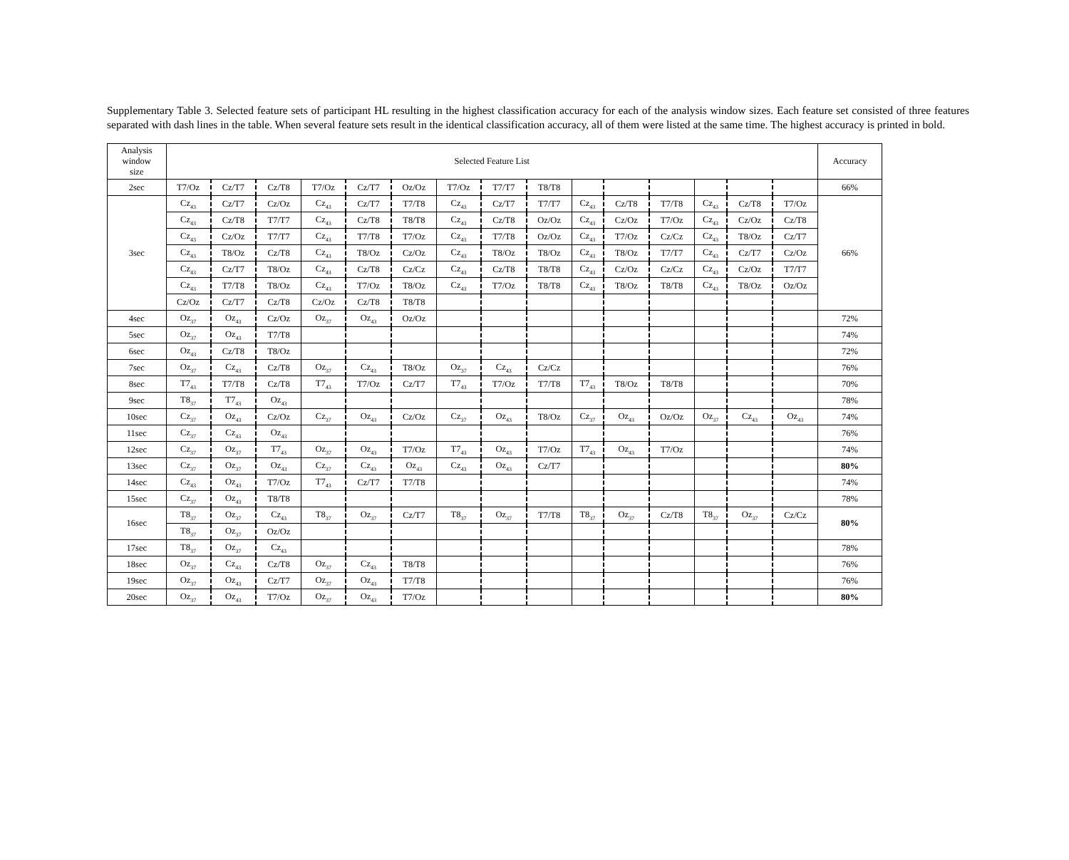Supplementary Table 3. Selected feature sets of participant HL resulting in the highest classification accuracy for each of the analysis window sizes. Each feature set consisted of three features separated with dash lines in the table. When several feature sets result in the identical classification accuracy, all of them were listed at the same time. The highest accuracy is printed in bold.
| Analysis window size | Selected Feature List | | | | | | | | | | | | | | | Accuracy |
| --- | --- | --- | --- | --- | --- | --- | --- | --- | --- | --- | --- | --- | --- | --- | --- | --- |
| 2sec | T7/Oz | Cz/T7 | Cz/T8 | T7/Oz | Cz/T7 | Oz/Oz | T7/Oz | T7/T7 | T8/T8 | | | | | | | 66% |
| 3sec | Cz<sub>43</sub> | Cz/T7 | Cz/Oz | Cz<sub>43</sub> | Cz/T7 | T7/T8 | Cz<sub>43</sub> | Cz/T7 | T7/T7 | Cz<sub>43</sub> | Cz/T8 | T7/T8 | Cz<sub>43</sub> | Cz/T8 | T7/Oz | 66% |
| | Cz<sub>43</sub> | Cz/T8 | T7/T7 | Cz<sub>43</sub> | Cz/T8 | T8/T8 | Cz<sub>43</sub> | Cz/T8 | Oz/Oz | Cz<sub>43</sub> | Cz/Oz | T7/Oz | Cz<sub>43</sub> | Cz/Oz | Cz/T8 | |
| | Cz<sub>43</sub> | Cz/Oz | T7/T7 | Cz<sub>43</sub> | T7/T8 | T7/Oz | Cz<sub>43</sub> | T7/T8 | Oz/Oz | Cz<sub>43</sub> | T7/Oz | Cz/Cz | Cz<sub>43</sub> | T8/Oz | Cz/T7 | |
| | Cz<sub>43</sub> | T8/Oz | Cz/T8 | Cz<sub>43</sub> | T8/Oz | Cz/Oz | Cz<sub>43</sub> | T8/Oz | T8/Oz | Cz<sub>43</sub> | T8/Oz | T7/T7 | Cz<sub>43</sub> | Cz/T7 | Cz/Oz | |
| | Cz<sub>43</sub> | Cz/T7 | T8/Oz | Cz<sub>43</sub> | Cz/T8 | Cz/Cz | Cz<sub>43</sub> | Cz/T8 | T8/T8 | Cz<sub>43</sub> | Cz/Oz | Cz/Cz | Cz<sub>43</sub> | Cz/Oz | T7/T7 | |
| | Cz<sub>43</sub> | T7/T8 | T8/Oz | Cz<sub>43</sub> | T7/Oz | T8/Oz | Cz<sub>43</sub> | T7/Oz | T8/T8 | Cz<sub>43</sub> | T8/Oz | T8/T8 | Cz<sub>43</sub> | T8/Oz | Oz/Oz | |
| | Cz/Oz | Cz/T7 | Cz/T8 | Cz/Oz | Cz/T8 | T8/T8 | | | | | | | | | | |
| 4sec | Oz<sub>37</sub> | Oz<sub>43</sub> | Cz/Oz | Oz<sub>37</sub> | Oz<sub>43</sub> | Oz/Oz | | | | | | | | | | 72% |
| 5sec | Oz<sub>37</sub> | Oz<sub>43</sub> | T7/T8 | | | | | | | | | | | | | 74% |
| 6sec | Oz<sub>43</sub> | Cz/T8 | T8/Oz | | | | | | | | | | | | | 72% |
| 7sec | Oz<sub>37</sub> | Cz<sub>43</sub> | Cz/T8 | Oz<sub>37</sub> | Cz<sub>43</sub> | T8/Oz | Oz<sub>37</sub> | Cz<sub>43</sub> | Cz/Cz | | | | | | | 76% |
| 8sec | T7<sub>43</sub> | T7/T8 | Cz/T8 | T7<sub>43</sub> | T7/Oz | Cz/T7 | T7<sub>43</sub> | T7/Oz | T7/T8 | T7<sub>43</sub> | T8/Oz | T8/T8 | | | | 70% |
| 9sec | T8<sub>37</sub> | T7<sub>43</sub> | Oz<sub>43</sub> | | | | | | | | | | | | | 78% |
| 10sec | Cz<sub>37</sub> | Oz<sub>43</sub> | Cz/Oz | Cz<sub>37</sub> | Oz<sub>43</sub> | Cz/Oz | Cz<sub>37</sub> | Oz<sub>43</sub> | T8/Oz | Cz<sub>37</sub> | Oz<sub>43</sub> | Oz/Oz | Oz<sub>37</sub> | Cz<sub>43</sub> | Oz<sub>43</sub> | 74% |
| 11sec | Cz<sub>37</sub> | Cz<sub>43</sub> | Oz<sub>43</sub> | | | | | | | | | | | | | 76% |
| 12sec | Cz<sub>37</sub> | Oz<sub>37</sub> | T7<sub>43</sub> | Oz<sub>37</sub> | Oz<sub>43</sub> | T7/Oz | T7<sub>43</sub> | Oz<sub>43</sub> | T7/Oz | T7<sub>43</sub> | Oz<sub>43</sub> | T7/Oz | | | | 74% |
| 13sec | Cz<sub>37</sub> | Oz<sub>37</sub> | Oz<sub>43</sub> | Cz<sub>37</sub> | Cz<sub>43</sub> | Oz<sub>43</sub> | Cz<sub>43</sub> | Oz<sub>43</sub> | Cz/T7 | | | | | | | 80% |
| 14sec | Cz<sub>43</sub> | Oz<sub>43</sub> | T7/Oz | T7<sub>43</sub> | Cz/T7 | T7/T8 | | | | | | | | | | 74% |
| 15sec | Cz<sub>37</sub> | Oz<sub>43</sub> | T8/T8 | | | | | | | | | | | | | 78% |
| 16sec | T8<sub>37</sub> | Oz<sub>37</sub> | Cz<sub>43</sub> | T8<sub>37</sub> | Oz<sub>37</sub> | Cz/T7 | T8<sub>37</sub> | Oz<sub>37</sub> | T7/T8 | T8<sub>37</sub> | Oz<sub>37</sub> | Cz/T8 | T8<sub>37</sub> | Oz<sub>37</sub> | Cz/Cz | 80% |
| | T8<sub>37</sub> | Oz<sub>37</sub> | Oz/Oz | | | | | | | | | | | | | |
| 17sec | T8<sub>37</sub> | Oz<sub>37</sub> | Cz<sub>43</sub> | | | | | | | | | | | | | 78% |
| 18sec | Oz<sub>37</sub> | Cz<sub>43</sub> | Cz/T8 | Oz<sub>37</sub> | Cz<sub>43</sub> | T8/T8 | | | | | | | | | | 76% |
| 19sec | Oz<sub>37</sub> | Oz<sub>43</sub> | Cz/T7 | Oz<sub>37</sub> | Oz<sub>43</sub> | T7/T8 | | | | | | | | | | 76% |
| 20sec | Oz<sub>37</sub> | Oz<sub>43</sub> | T7/Oz | Oz<sub>37</sub> | Oz<sub>43</sub> | T7/Oz | | | | | | | | | | 80% |